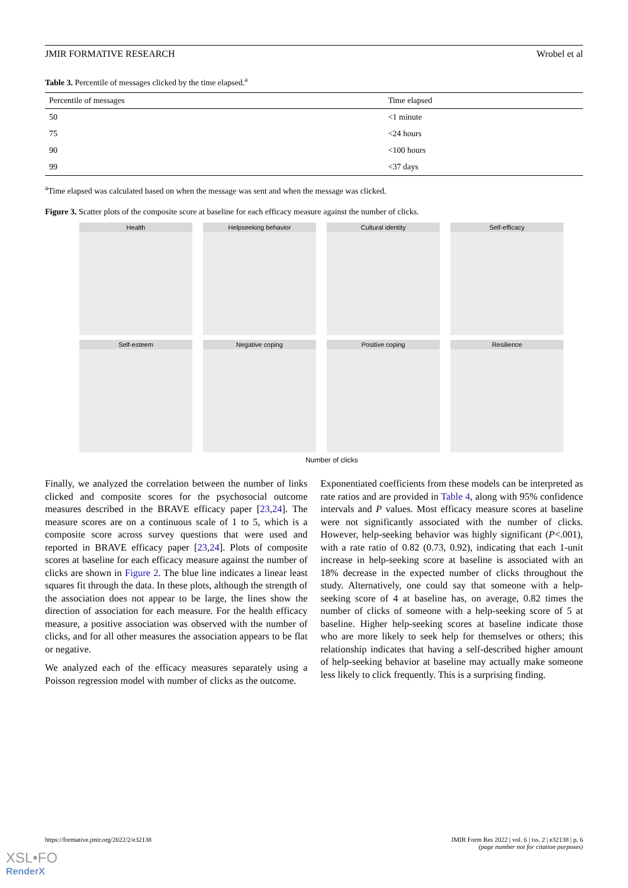JMIR FORMATIVE RESEARCH Wrobel et al
Table 3. Percentile of messages clicked by the time elapsed.<sup>a</sup>
| Percentile of messages | Time elapsed |
| --- | --- |
| 50 | <1 minute |
| 75 | <24 hours |
| 90 | <100 hours |
| 99 | <37 days |
<sup>a</sup> Time elapsed was calculated based on when the message was sent and when the message was clicked.
Figure 3. Scatter plots of the composite score at baseline for each efficacy measure against the number of clicks.
Health
Helpseeking behavior
Cultural identity
Self-efficacy
Self-esteem
Negative coping
Positive coping
Resilience
Number of clicks
Finally, we analyzed the correlation between the number of links clicked and composite scores for the psychosocial outcome measures described in the BRAVE efficacy paper [23,24]. The measure scores are on a continuous scale of 1 to 5, which is a composite score across survey questions that were used and reported in BRAVE efficacy paper [23,24]. Plots of composite scores at baseline for each efficacy measure against the number of clicks are shown in Figure 2. The blue line indicates a linear least squares fit through the data. In these plots, although the strength of the association does not appear to be large, the lines show the direction of association for each measure. For the health efficacy measure, a positive association was observed with the number of clicks, and for all other measures the association appears to be flat or negative.
We analyzed each of the efficacy measures separately using a Poisson regression model with number of clicks as the outcome.
Exponentiated coefficients from these models can be interpreted as rate ratios and are provided in Table 4, along with 95% confidence intervals and P values. Most efficacy measure scores at baseline were not significantly associated with the number of clicks. However, help-seeking behavior was highly significant (P<.001), with a rate ratio of 0.82 (0.73, 0.92), indicating that each 1-unit increase in help-seeking score at baseline is associated with an 18% decrease in the expected number of clicks throughout the study. Alternatively, one could say that someone with a help-seeking score of 4 at baseline has, on average, 0.82 times the number of clicks of someone with a help-seeking score of 5 at baseline. Higher help-seeking scores at baseline indicate those who are more likely to seek help for themselves or others; this relationship indicates that having a self-described higher amount of help-seeking behavior at baseline may actually make someone less likely to click frequently. This is a surprising finding.
https://formative.jmir.org/2022/2/e32138 JMIR Form Res 2022 | vol. 6 | iss. 2 | e32138 | p. 6
(page number not for citation purposes)
XSL•FO
RenderX